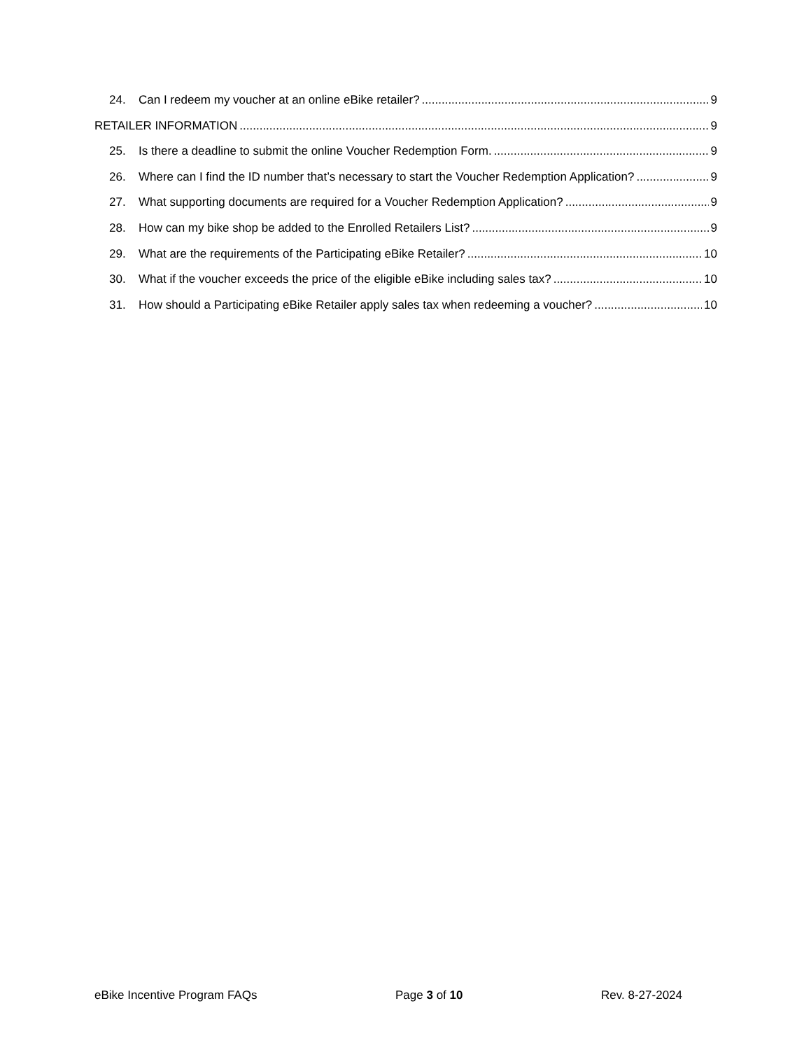24. Can I redeem my voucher at an online eBike retailer? 9
RETAILER INFORMATION 9
25. Is there a deadline to submit the online Voucher Redemption Form. 9
26. Where can I find the ID number that’s necessary to start the Voucher Redemption Application? 9
27. What supporting documents are required for a Voucher Redemption Application? 9
28. How can my bike shop be added to the Enrolled Retailers List? 9
29. What are the requirements of the Participating eBike Retailer? 10
30. What if the voucher exceeds the price of the eligible eBike including sales tax? 10
31. How should a Participating eBike Retailer apply sales tax when redeeming a voucher? 10
eBike Incentive Program FAQs Page 3 of 10 Rev. 8-27-2024